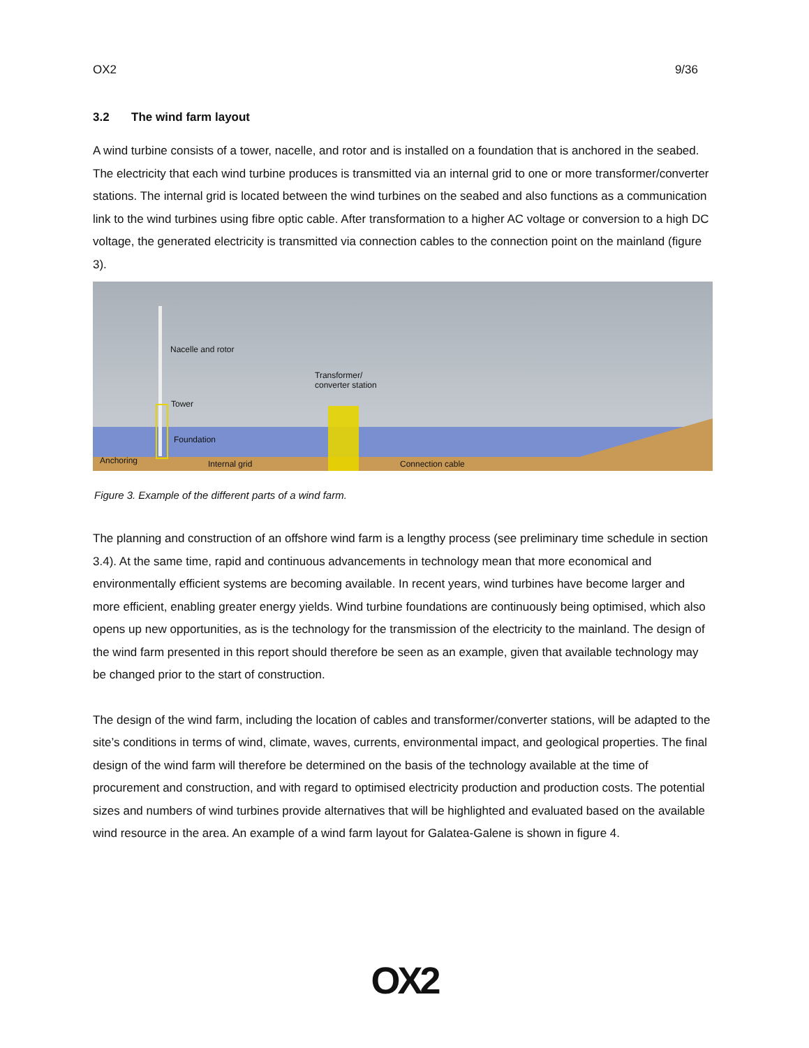OX2 9/36
3.2 The wind farm layout
A wind turbine consists of a tower, nacelle, and rotor and is installed on a foundation that is anchored in the seabed. The electricity that each wind turbine produces is transmitted via an internal grid to one or more transformer/converter stations. The internal grid is located between the wind turbines on the seabed and also functions as a communication link to the wind turbines using fibre optic cable. After transformation to a higher AC voltage or conversion to a high DC voltage, the generated electricity is transmitted via connection cables to the connection point on the mainland (figure 3).
Nacelle and rotor
Transformer/
converter station
Tower
Foundation
Anchoring Internal grid Connection cable
Figure 3. Example of the different parts of a wind farm.
The planning and construction of an offshore wind farm is a lengthy process (see preliminary time schedule in section 3.4). At the same time, rapid and continuous advancements in technology mean that more economical and environmentally efficient systems are becoming available. In recent years, wind turbines have become larger and more efficient, enabling greater energy yields. Wind turbine foundations are continuously being optimised, which also opens up new opportunities, as is the technology for the transmission of the electricity to the mainland. The design of the wind farm presented in this report should therefore be seen as an example, given that available technology may be changed prior to the start of construction.
The design of the wind farm, including the location of cables and transformer/converter stations, will be adapted to the site’s conditions in terms of wind, climate, waves, currents, environmental impact, and geological properties. The final design of the wind farm will therefore be determined on the basis of the technology available at the time of procurement and construction, and with regard to optimised electricity production and production costs. The potential sizes and numbers of wind turbines provide alternatives that will be highlighted and evaluated based on the available wind resource in the area. An example of a wind farm layout for Galatea-Galene is shown in figure 4.
OX2